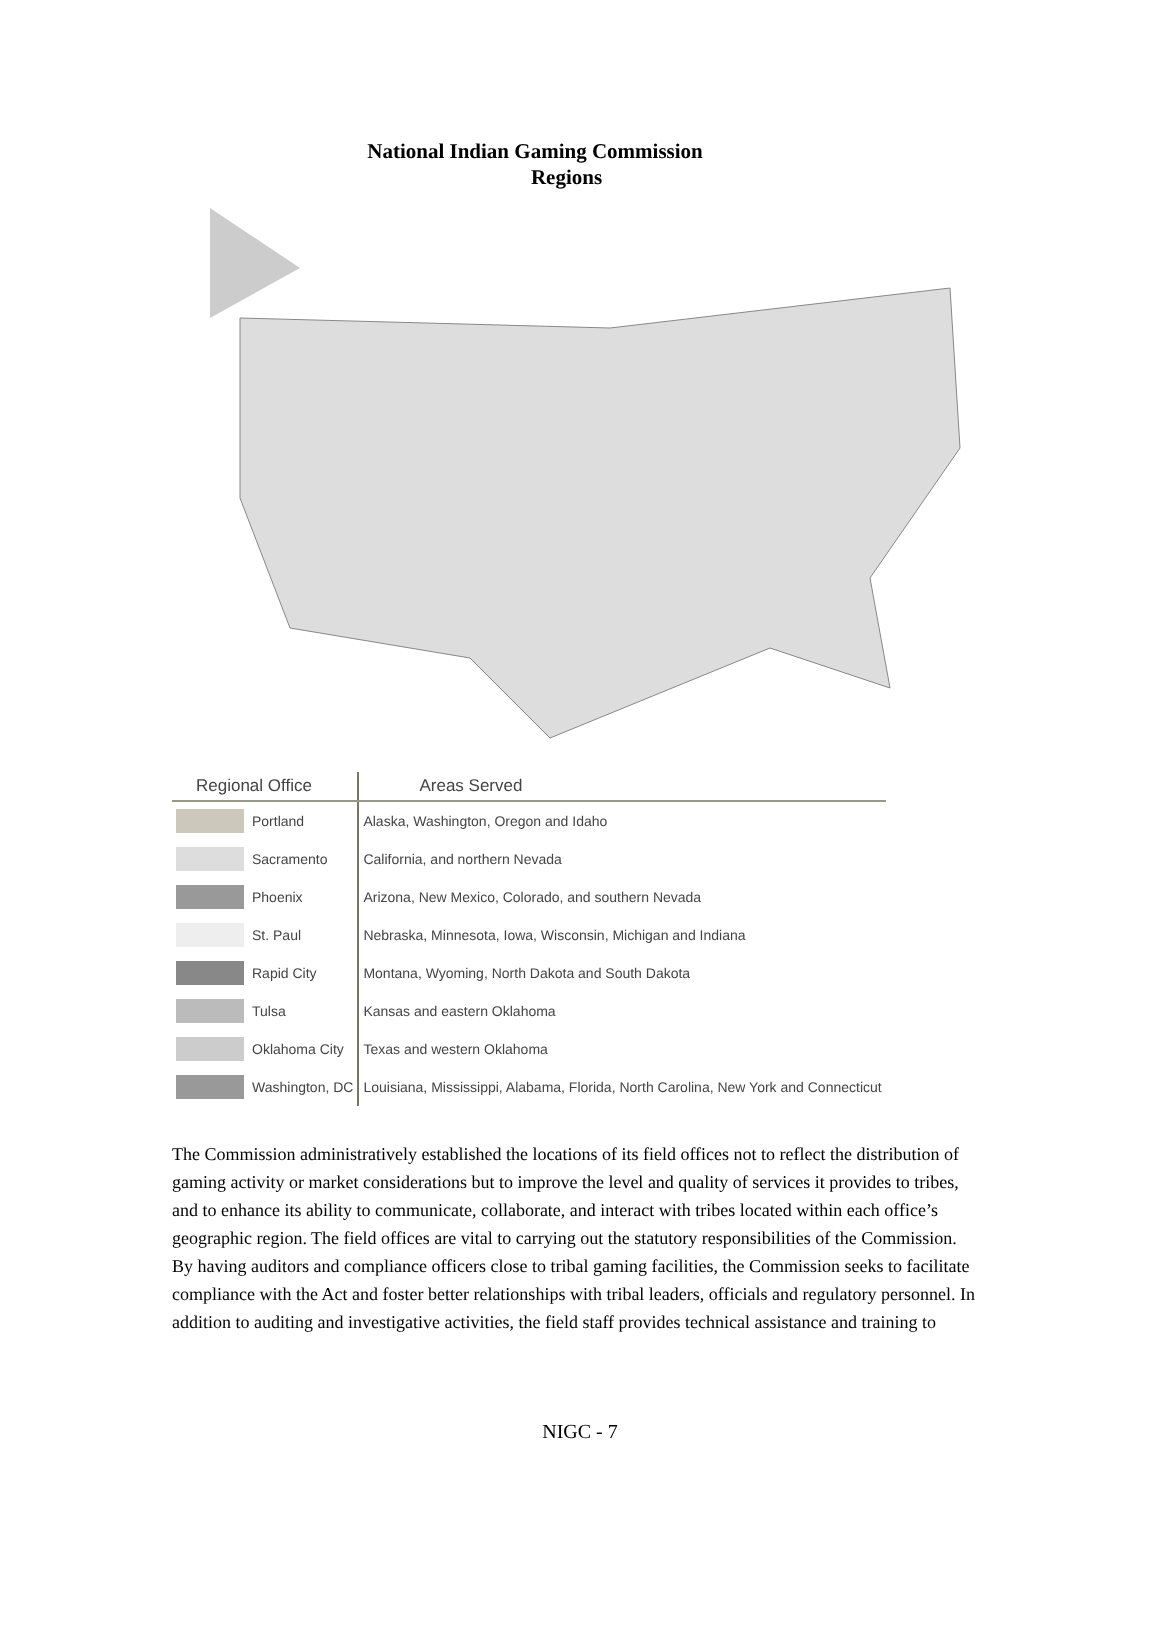National Indian Gaming Commission
Regions
| Regional Office | | Areas Served |
| --- | --- | --- |
| | Portland | Alaska, Washington, Oregon and Idaho |
| | Sacramento | California, and northern Nevada |
| | Phoenix | Arizona, New Mexico, Colorado, and southern Nevada |
| | St. Paul | Nebraska, Minnesota, Iowa, Wisconsin, Michigan and Indiana |
| | Rapid City | Montana, Wyoming, North Dakota and South Dakota |
| | Tulsa | Kansas and eastern Oklahoma |
| | Oklahoma City | Texas and western Oklahoma |
| | Washington, DC | Louisiana, Mississippi, Alabama, Florida, North Carolina, New York and Connecticut |
The Commission administratively established the locations of its field offices not to reflect the distribution of gaming activity or market considerations but to improve the level and quality of services it provides to tribes, and to enhance its ability to communicate, collaborate, and interact with tribes located within each office’s geographic region. The field offices are vital to carrying out the statutory responsibilities of the Commission. By having auditors and compliance officers close to tribal gaming facilities, the Commission seeks to facilitate compliance with the Act and foster better relationships with tribal leaders, officials and regulatory personnel. In addition to auditing and investigative activities, the field staff provides technical assistance and training to
NIGC - 7